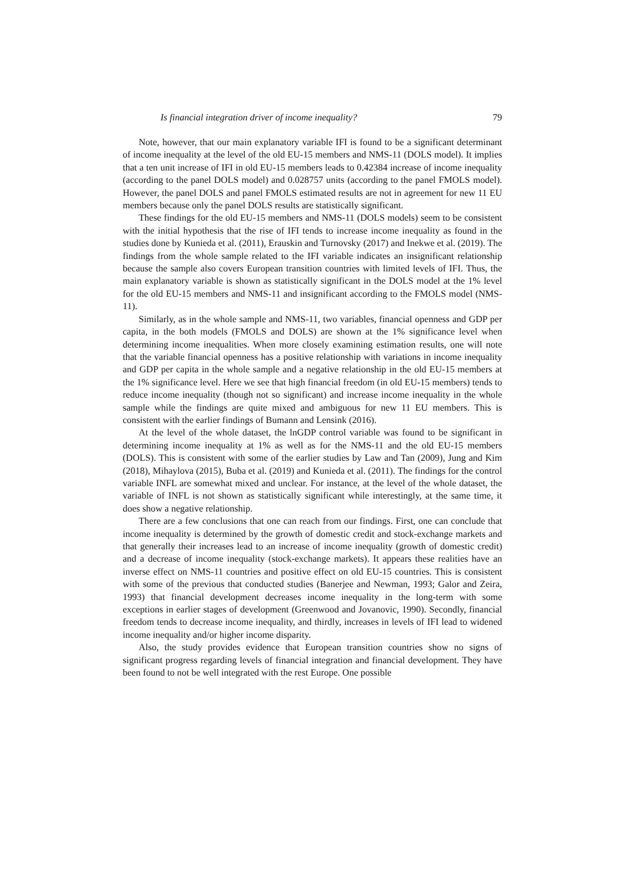Is financial integration driver of income inequality? 79
Note, however, that our main explanatory variable IFI is found to be a significant determinant of income inequality at the level of the old EU-15 members and NMS-11 (DOLS model). It implies that a ten unit increase of IFI in old EU-15 members leads to 0.42384 increase of income inequality (according to the panel DOLS model) and 0.028757 units (according to the panel FMOLS model). However, the panel DOLS and panel FMOLS estimated results are not in agreement for new 11 EU members because only the panel DOLS results are statistically significant.
These findings for the old EU-15 members and NMS-11 (DOLS models) seem to be consistent with the initial hypothesis that the rise of IFI tends to increase income inequality as found in the studies done by Kunieda et al. (2011), Erauskin and Turnovsky (2017) and Inekwe et al. (2019). The findings from the whole sample related to the IFI variable indicates an insignificant relationship because the sample also covers European transition countries with limited levels of IFI. Thus, the main explanatory variable is shown as statistically significant in the DOLS model at the 1% level for the old EU-15 members and NMS-11 and insignificant according to the FMOLS model (NMS-11).
Similarly, as in the whole sample and NMS-11, two variables, financial openness and GDP per capita, in the both models (FMOLS and DOLS) are shown at the 1% significance level when determining income inequalities. When more closely examining estimation results, one will note that the variable financial openness has a positive relationship with variations in income inequality and GDP per capita in the whole sample and a negative relationship in the old EU-15 members at the 1% significance level. Here we see that high financial freedom (in old EU-15 members) tends to reduce income inequality (though not so significant) and increase income inequality in the whole sample while the findings are quite mixed and ambiguous for new 11 EU members. This is consistent with the earlier findings of Bumann and Lensink (2016).
At the level of the whole dataset, the lnGDP control variable was found to be significant in determining income inequality at 1% as well as for the NMS-11 and the old EU-15 members (DOLS). This is consistent with some of the earlier studies by Law and Tan (2009), Jung and Kim (2018), Mihaylova (2015), Buba et al. (2019) and Kunieda et al. (2011). The findings for the control variable INFL are somewhat mixed and unclear. For instance, at the level of the whole dataset, the variable of INFL is not shown as statistically significant while interestingly, at the same time, it does show a negative relationship.
There are a few conclusions that one can reach from our findings. First, one can conclude that income inequality is determined by the growth of domestic credit and stock-exchange markets and that generally their increases lead to an increase of income inequality (growth of domestic credit) and a decrease of income inequality (stock-exchange markets). It appears these realities have an inverse effect on NMS-11 countries and positive effect on old EU-15 countries. This is consistent with some of the previous that conducted studies (Banerjee and Newman, 1993; Galor and Zeira, 1993) that financial development decreases income inequality in the long-term with some exceptions in earlier stages of development (Greenwood and Jovanovic, 1990). Secondly, financial freedom tends to decrease income inequality, and thirdly, increases in levels of IFI lead to widened income inequality and/or higher income disparity.
Also, the study provides evidence that European transition countries show no signs of significant progress regarding levels of financial integration and financial development. They have been found to not be well integrated with the rest Europe. One possible